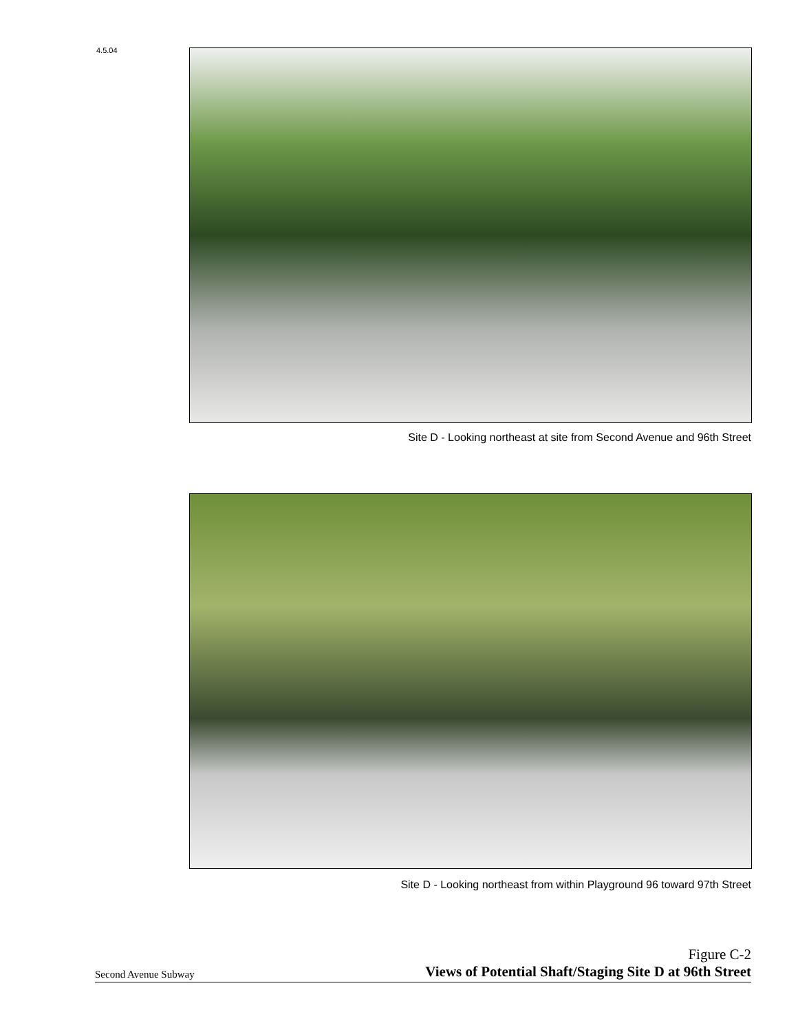4.5.04
Site D - Looking northeast at site from Second Avenue and 96th Street
Site D - Looking northeast from within Playground 96 toward 97th Street
Second Avenue Subway
Figure C-2
Views of Potential Shaft/Staging Site D at 96th Street